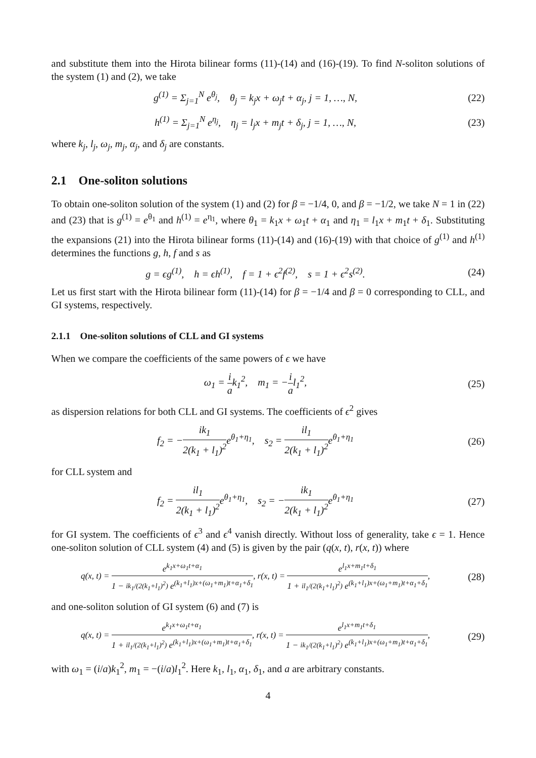and substitute them into the Hirota bilinear forms (11)-(14) and (16)-(19). To find N-soliton solutions of the system (1) and (2), we take
g<sup>(1)</sup> = Σ<sub>j=1</sub><sup>N</sup> e<sup>θ<sub>j</sub></sup>, θ<sub>j</sub> = k<sub>j</sub>x + ω<sub>j</sub>t + α<sub>j</sub>, j = 1, …, N,
(22)
h<sup>(1)</sup> = Σ<sub>j=1</sub><sup>N</sup> e<sup>η<sub>j</sub></sup>, η<sub>j</sub> = l<sub>j</sub>x + m<sub>j</sub>t + δ<sub>j</sub>, j = 1, …, N,
(23)
where k<sub>j</sub>, l<sub>j</sub>, ω<sub>j</sub>, m<sub>j</sub>, α<sub>j</sub>, and δ<sub>j</sub> are constants.
2.1 One-soliton solutions
To obtain one-soliton solution of the system (1) and (2) for β = −1/4, 0, and β = −1/2, we take N = 1 in (22) and (23) that is g<sup>(1)</sup> = e<sup>θ<sub>1</sub></sup> and h<sup>(1)</sup> = e<sup>η<sub>1</sub></sup>, where θ<sub>1</sub> = k<sub>1</sub>x + ω<sub>1</sub>t + α<sub>1</sub> and η<sub>1</sub> = l<sub>1</sub>x + m<sub>1</sub>t + δ<sub>1</sub>. Substituting the expansions (21) into the Hirota bilinear forms (11)-(14) and (16)-(19) with that choice of g<sup>(1)</sup> and h<sup>(1)</sup> determines the functions g, h, f and s as
g = ϵg<sup>(1)</sup>, h = ϵh<sup>(1)</sup>, f = 1 + ϵ<sup>2</sup>f<sup>(2)</sup>, s = 1 + ϵ<sup>2</sup>s<sup>(2)</sup>.
(24)
Let us first start with the Hirota bilinear form (11)-(14) for β = −1/4 and β = 0 corresponding to CLL, and GI systems, respectively.
2.1.1 One-soliton solutions of CLL and GI systems
When we compare the coefficients of the same powers of ϵ we have
ω<sub>1</sub> = i ak<sub>1</sub><sup>2</sup>, m<sub>1</sub> = −i al<sub>1</sub><sup>2</sup>, (25)
as dispersion relations for both CLL and GI systems. The coefficients of ϵ<sup>2</sup> gives
f<sub>2</sub> = −ik<sub>1</sub> 2(k<sub>1</sub> + l<sub>1</sub>)<sup>2</sup>e<sup>θ<sub>1</sub>+η<sub>1</sub></sup>, s<sub>2</sub> = il<sub>1</sub> 2(k<sub>1</sub> + l<sub>1</sub>)<sup>2</sup>e<sup>θ<sub>1</sub>+η<sub>1</sub></sup>
(26)
for CLL system and
f<sub>2</sub> = il<sub>1</sub> 2(k<sub>1</sub> + l<sub>1</sub>)<sup>2</sup>e<sup>θ<sub>1</sub>+η<sub>1</sub></sup>, s<sub>2</sub> = −ik<sub>1</sub> 2(k<sub>1</sub> + l<sub>1</sub>)<sup>2</sup>e<sup>θ<sub>1</sub>+η<sub>1</sub></sup>
(27)
for GI system. The coefficients of ϵ<sup>3</sup> and ϵ<sup>4</sup> vanish directly. Without loss of generality, take ϵ = 1. Hence one-soliton solution of CLL system (4) and (5) is given by the pair (q(x, t), r(x, t)) where
q(x, t) = e<sup>k<sub>1</sub>x+ω<sub>1</sub>t+α<sub>1</sub></sup> 1 − ik<sub>1</sub>/(2(k<sub>1</sub>+l<sub>1</sub>)<sup>2</sup>) e<sup>(k<sub>1</sub>+l<sub>1</sub>)x+(ω<sub>1</sub>+m<sub>1</sub>)t+α<sub>1</sub>+δ<sub>1</sub></sup>, r(x, t) = e<sup>l<sub>1</sub>x+m<sub>1</sub>t+δ<sub>1</sub></sup> 1 + il<sub>1</sub>/(2(k<sub>1</sub>+l<sub>1</sub>)<sup>2</sup>) e<sup>(k<sub>1</sub>+l<sub>1</sub>)x+(ω<sub>1</sub>+m<sub>1</sub>)t+α<sub>1</sub>+δ<sub>1</sub></sup>,
(28)
and one-soliton solution of GI system (6) and (7) is
q(x, t) = e<sup>k<sub>1</sub>x+ω<sub>1</sub>t+α<sub>1</sub></sup> 1 + il<sub>1</sub>/(2(k<sub>1</sub>+l<sub>1</sub>)<sup>2</sup>) e<sup>(k<sub>1</sub>+l<sub>1</sub>)x+(ω<sub>1</sub>+m<sub>1</sub>)t+α<sub>1</sub>+δ<sub>1</sub></sup>, r(x, t) = e<sup>l<sub>1</sub>x+m<sub>1</sub>t+δ<sub>1</sub></sup> 1 − ik<sub>1</sub>/(2(k<sub>1</sub>+l<sub>1</sub>)<sup>2</sup>) e<sup>(k<sub>1</sub>+l<sub>1</sub>)x+(ω<sub>1</sub>+m<sub>1</sub>)t+α<sub>1</sub>+δ<sub>1</sub></sup>,
(29)
with ω<sub>1</sub> = (i/a)k<sub>1</sub><sup>2</sup>, m<sub>1</sub> = −(i/a)l<sub>1</sub><sup>2</sup>. Here k<sub>1</sub>, l<sub>1</sub>, α<sub>1</sub>, δ<sub>1</sub>, and a are arbitrary constants.
4